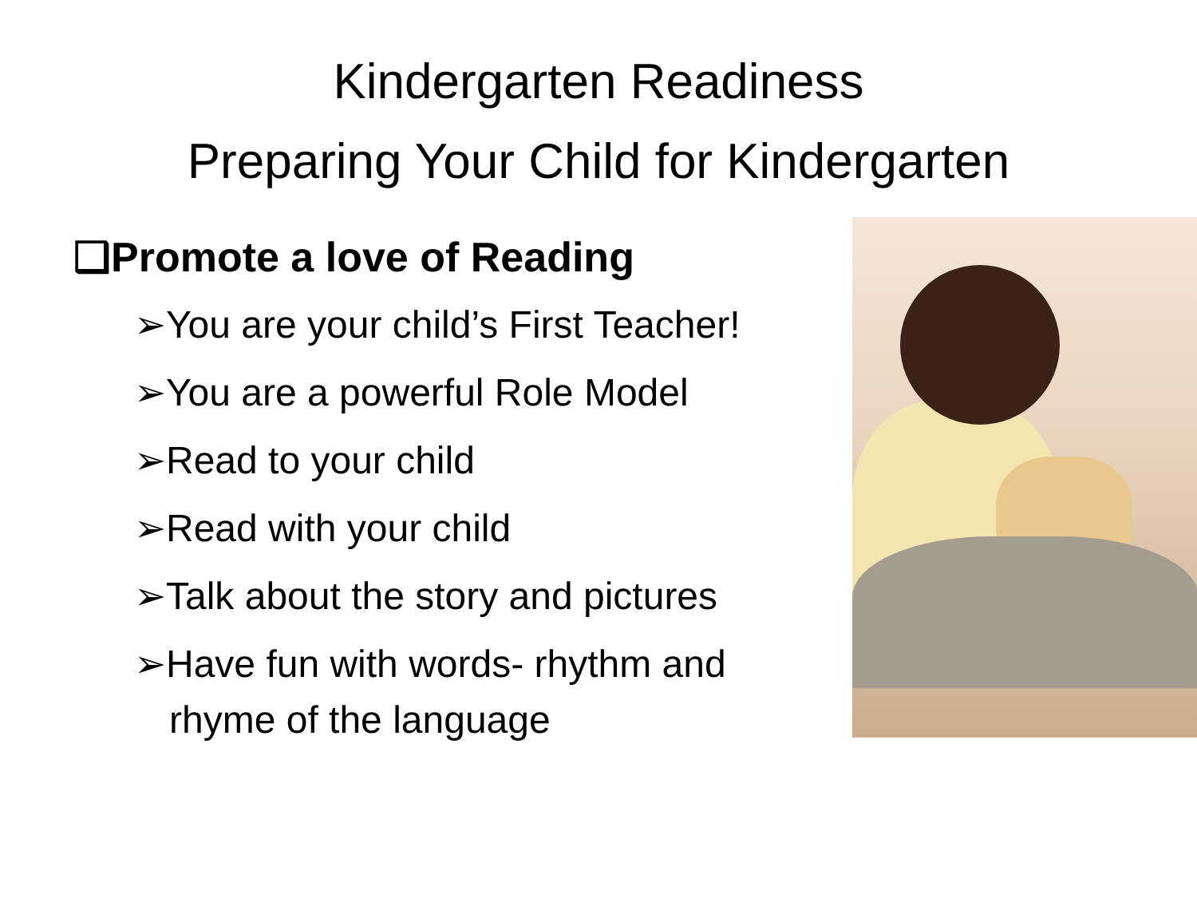Kindergarten Readiness
Preparing Your Child for Kindergarten
❑Promote a love of Reading
➢You are your child’s First Teacher!
➢You are a powerful Role Model
➢Read to your child
➢Read with your child
➢Talk about the story and pictures
➢Have fun with words- rhythm and rhyme of the language